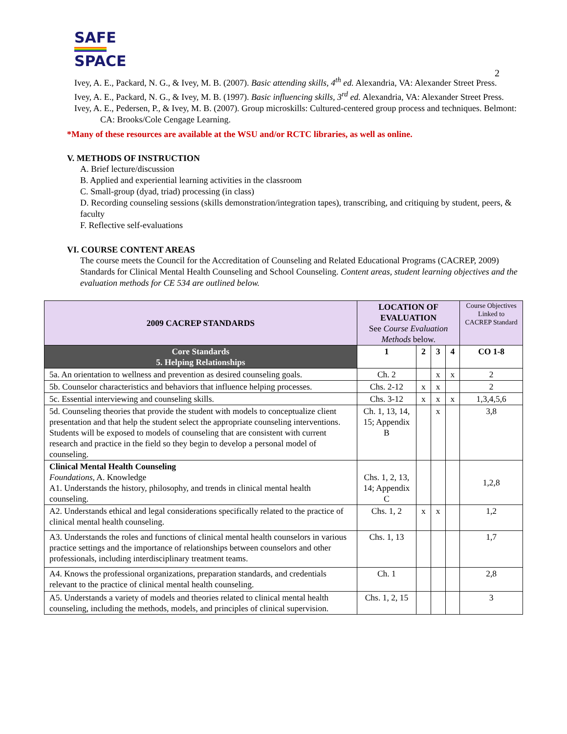SAFE
SPACE
2
Ivey, A. E., Packard, N. G., & Ivey, M. B. (2007). Basic attending skills, 4<sup>th</sup> ed. Alexandria, VA: Alexander Street Press.
Ivey, A. E., Packard, N. G., & Ivey, M. B. (1997). Basic influencing skills, 3<sup>rd</sup> ed. Alexandria, VA: Alexander Street Press.
Ivey, A. E., Pedersen, P., & Ivey, M. B. (2007). Group microskills: Cultured-centered group process and techniques. Belmont: CA: Brooks/Cole Cengage Learning.
*Many of these resources are available at the WSU and/or RCTC libraries, as well as online.
V. METHODS OF INSTRUCTION
A. Brief lecture/discussion
B. Applied and experiential learning activities in the classroom
C. Small-group (dyad, triad) processing (in class)
D. Recording counseling sessions (skills demonstration/integration tapes), transcribing, and critiquing by student, peers, & faculty
F. Reflective self-evaluations
VI. COURSE CONTENT AREAS
The course meets the Council for the Accreditation of Counseling and Related Educational Programs (CACREP, 2009) Standards for Clinical Mental Health Counseling and School Counseling. Content areas, student learning objectives and the evaluation methods for CE 534 are outlined below.
| 2009 CACREP STANDARDS | LOCATION OF EVALUATION See Course Evaluation Methods below. | | | | Course Objectives Linked to CACREP Standard |
| --- | --- | --- | --- | --- | --- |
| Core Standards 5. Helping Relationships | 1 | 2 | 3 | 4 | CO 1-8 |
| 5a. An orientation to wellness and prevention as desired counseling goals. | Ch. 2 | | x | x | 2 |
| 5b. Counselor characteristics and behaviors that influence helping processes. | Chs. 2-12 | x | x | | 2 |
| 5c. Essential interviewing and counseling skills. | Chs. 3-12 | x | x | x | 1,3,4,5,6 |
| 5d. Counseling theories that provide the student with models to conceptualize client presentation and that help the student select the appropriate counseling interventions. Students will be exposed to models of counseling that are consistent with current research and practice in the field so they begin to develop a personal model of counseling. | Ch. 1, 13, 14, 15; Appendix B | | x | | 3,8 |
| Clinical Mental Health Counseling Foundations , A. Knowledge A1. Understands the history, philosophy, and trends in clinical mental health counseling. | Chs. 1, 2, 13, 14; Appendix C | | | | 1,2,8 |
| A2. Understands ethical and legal considerations specifically related to the practice of clinical mental health counseling. | Chs. 1, 2 | x | x | | 1,2 |
| A3. Understands the roles and functions of clinical mental health counselors in various practice settings and the importance of relationships between counselors and other professionals, including interdisciplinary treatment teams. | Chs. 1, 13 | | | | 1,7 |
| A4. Knows the professional organizations, preparation standards, and credentials relevant to the practice of clinical mental health counseling. | Ch. 1 | | | | 2,8 |
| A5. Understands a variety of models and theories related to clinical mental health counseling, including the methods, models, and principles of clinical supervision. | Chs. 1, 2, 15 | | | | 3 |